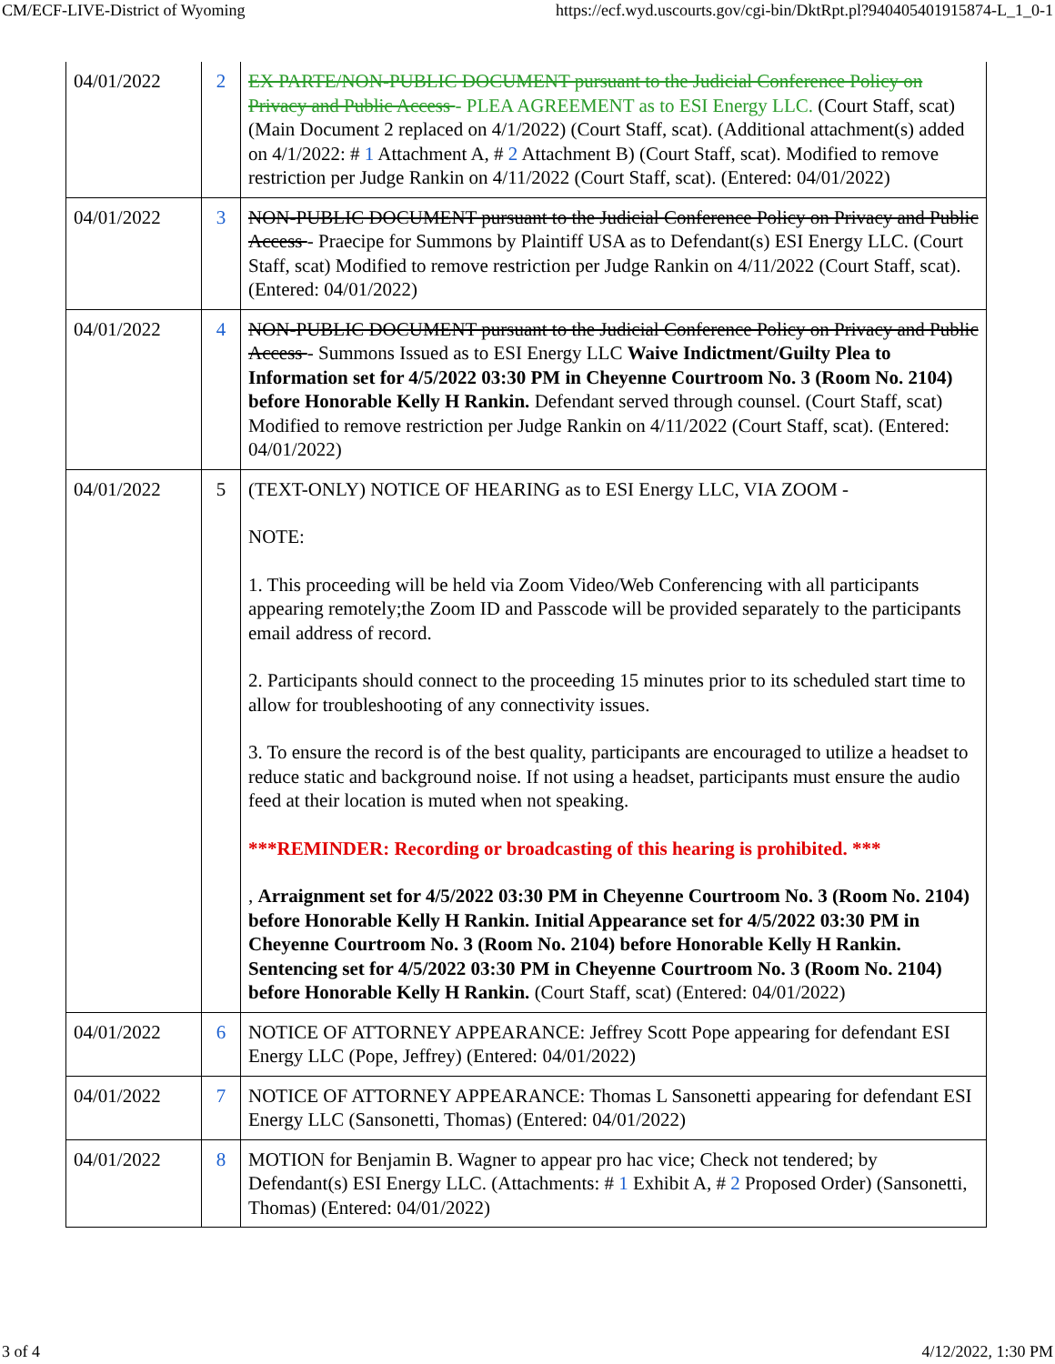CM/ECF-LIVE-District of Wyoming https://ecf.wyd.uscourts.gov/cgi-bin/DktRpt.pl?940405401915874-L_1_0-1
| 04/01/2022 | 2 | EX PARTE/NON-PUBLIC DOCUMENT pursuant to the Judicial Conference Policy on Privacy and Public Access - PLEA AGREEMENT as to ESI Energy LLC. (Court Staff, scat) (Main Document 2 replaced on 4/1/2022) (Court Staff, scat). (Additional attachment(s) added on 4/1/2022: # 1 Attachment A, # 2 Attachment B) (Court Staff, scat). Modified to remove restriction per Judge Rankin on 4/11/2022 (Court Staff, scat). (Entered: 04/01/2022) |
| 04/01/2022 | 3 | NON-PUBLIC DOCUMENT pursuant to the Judicial Conference Policy on Privacy and Public Access - Praecipe for Summons by Plaintiff USA as to Defendant(s) ESI Energy LLC. (Court Staff, scat) Modified to remove restriction per Judge Rankin on 4/11/2022 (Court Staff, scat). (Entered: 04/01/2022) |
| 04/01/2022 | 4 | NON-PUBLIC DOCUMENT pursuant to the Judicial Conference Policy on Privacy and Public Access - Summons Issued as to ESI Energy LLC Waive Indictment/Guilty Plea to Information set for 4/5/2022 03:30 PM in Cheyenne Courtroom No. 3 (Room No. 2104) before Honorable Kelly H Rankin. Defendant served through counsel. (Court Staff, scat) Modified to remove restriction per Judge Rankin on 4/11/2022 (Court Staff, scat). (Entered: 04/01/2022) |
| 04/01/2022 | 5 | (TEXT-ONLY) NOTICE OF HEARING as to ESI Energy LLC, VIA ZOOM - NOTE: 1. This proceeding will be held via Zoom Video/Web Conferencing with all participants appearing remotely;the Zoom ID and Passcode will be provided separately to the participants email address of record. 2. Participants should connect to the proceeding 15 minutes prior to its scheduled start time to allow for troubleshooting of any connectivity issues. 3. To ensure the record is of the best quality, participants are encouraged to utilize a headset to reduce static and background noise. If not using a headset, participants must ensure the audio feed at their location is muted when not speaking. ***REMINDER: Recording or broadcasting of this hearing is prohibited. *** , Arraignment set for 4/5/2022 03:30 PM in Cheyenne Courtroom No. 3 (Room No. 2104) before Honorable Kelly H Rankin. Initial Appearance set for 4/5/2022 03:30 PM in Cheyenne Courtroom No. 3 (Room No. 2104) before Honorable Kelly H Rankin. Sentencing set for 4/5/2022 03:30 PM in Cheyenne Courtroom No. 3 (Room No. 2104) before Honorable Kelly H Rankin. (Court Staff, scat) (Entered: 04/01/2022) |
| 04/01/2022 | 6 | NOTICE OF ATTORNEY APPEARANCE: Jeffrey Scott Pope appearing for defendant ESI Energy LLC (Pope, Jeffrey) (Entered: 04/01/2022) |
| 04/01/2022 | 7 | NOTICE OF ATTORNEY APPEARANCE: Thomas L Sansonetti appearing for defendant ESI Energy LLC (Sansonetti, Thomas) (Entered: 04/01/2022) |
| 04/01/2022 | 8 | MOTION for Benjamin B. Wagner to appear pro hac vice; Check not tendered; by Defendant(s) ESI Energy LLC. (Attachments: # 1 Exhibit A, # 2 Proposed Order) (Sansonetti, Thomas) (Entered: 04/01/2022) |
3 of 4 4/12/2022, 1:30 PM